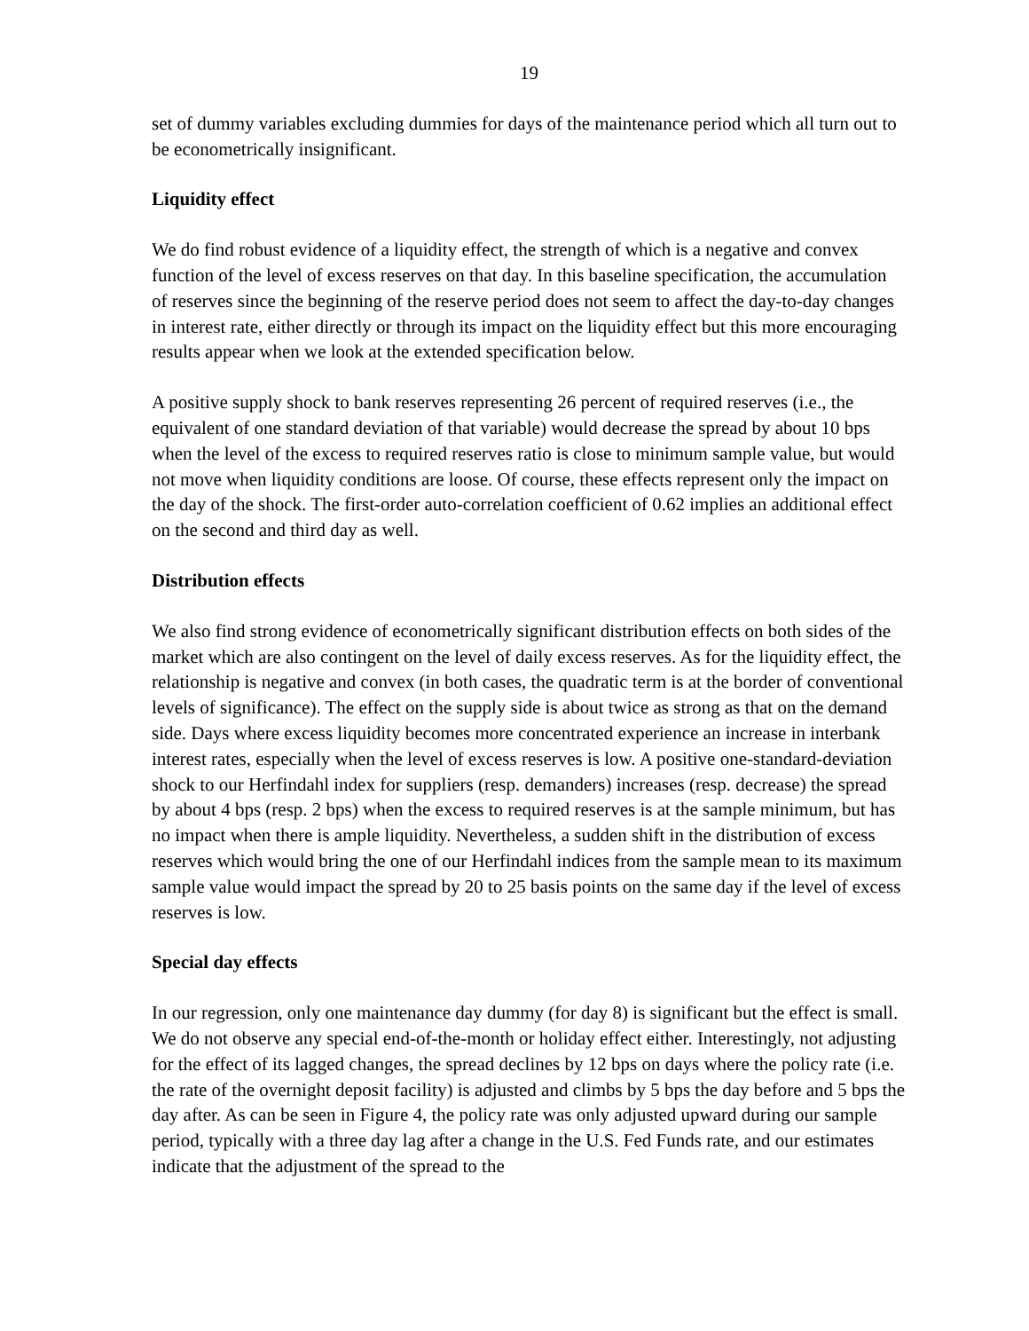19
set of dummy variables excluding dummies for days of the maintenance period which all turn out to be econometrically insignificant.
Liquidity effect
We do find robust evidence of a liquidity effect, the strength of which is a negative and convex function of the level of excess reserves on that day. In this baseline specification, the accumulation of reserves since the beginning of the reserve period does not seem to affect the day-to-day changes in interest rate, either directly or through its impact on the liquidity effect but this more encouraging results appear when we look at the extended specification below.
A positive supply shock to bank reserves representing 26 percent of required reserves (i.e., the equivalent of one standard deviation of that variable) would decrease the spread by about 10 bps when the level of the excess to required reserves ratio is close to minimum sample value, but would not move when liquidity conditions are loose. Of course, these effects represent only the impact on the day of the shock. The first-order auto-correlation coefficient of 0.62 implies an additional effect on the second and third day as well.
Distribution effects
We also find strong evidence of econometrically significant distribution effects on both sides of the market which are also contingent on the level of daily excess reserves. As for the liquidity effect, the relationship is negative and convex (in both cases, the quadratic term is at the border of conventional levels of significance). The effect on the supply side is about twice as strong as that on the demand side. Days where excess liquidity becomes more concentrated experience an increase in interbank interest rates, especially when the level of excess reserves is low. A positive one-standard-deviation shock to our Herfindahl index for suppliers (resp. demanders) increases (resp. decrease) the spread by about 4 bps (resp. 2 bps) when the excess to required reserves is at the sample minimum, but has no impact when there is ample liquidity. Nevertheless, a sudden shift in the distribution of excess reserves which would bring the one of our Herfindahl indices from the sample mean to its maximum sample value would impact the spread by 20 to 25 basis points on the same day if the level of excess reserves is low.
Special day effects
In our regression, only one maintenance day dummy (for day 8) is significant but the effect is small. We do not observe any special end-of-the-month or holiday effect either. Interestingly, not adjusting for the effect of its lagged changes, the spread declines by 12 bps on days where the policy rate (i.e. the rate of the overnight deposit facility) is adjusted and climbs by 5 bps the day before and 5 bps the day after. As can be seen in Figure 4, the policy rate was only adjusted upward during our sample period, typically with a three day lag after a change in the U.S. Fed Funds rate, and our estimates indicate that the adjustment of the spread to the